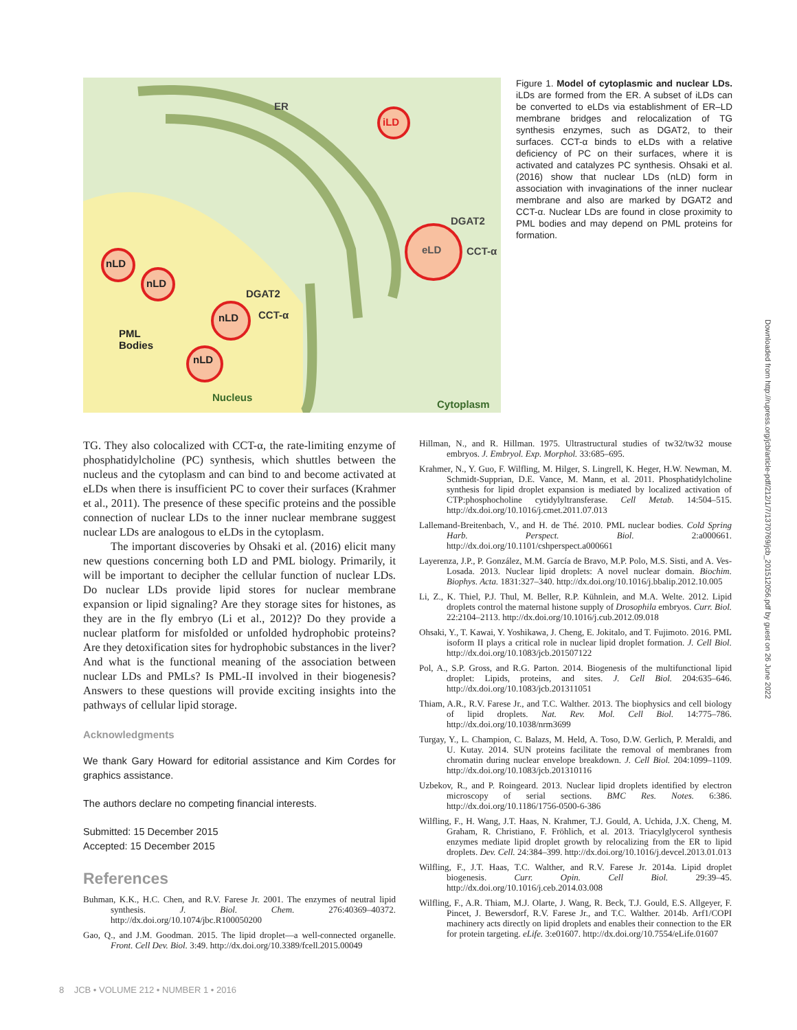iLD
eLD
ER
DGAT2
CCT-α
nLD
nLD
DGAT2
nLD CCT-α
PML
Bodies
nLD
Nucleus
Cytoplasm
Figure 1. Model of cytoplasmic and nuclear LDs. iLDs are formed from the ER. A subset of iLDs can be converted to eLDs via establishment of ER–LD membrane bridges and relocalization of TG synthesis enzymes, such as DGAT2, to their surfaces. CCT-α binds to eLDs with a relative deficiency of PC on their surfaces, where it is activated and catalyzes PC synthesis. Ohsaki et al. (2016) show that nuclear LDs (nLD) form in association with invaginations of the inner nuclear membrane and also are marked by DGAT2 and CCT-α. Nuclear LDs are found in close proximity to PML bodies and may depend on PML proteins for formation.
TG. They also colocalized with CCT-α, the rate-limiting enzyme of phosphatidylcholine (PC) synthesis, which shuttles between the nucleus and the cytoplasm and can bind to and become activated at eLDs when there is insufficient PC to cover their surfaces (Krahmer et al., 2011). The presence of these specific proteins and the possible connection of nuclear LDs to the inner nuclear membrane suggest nuclear LDs are analogous to eLDs in the cytoplasm.
The important discoveries by Ohsaki et al. (2016) elicit many new questions concerning both LD and PML biology. Primarily, it will be important to decipher the cellular function of nuclear LDs. Do nuclear LDs provide lipid stores for nuclear membrane expansion or lipid signaling? Are they storage sites for histones, as they are in the fly embryo (Li et al., 2012)? Do they provide a nuclear platform for misfolded or unfolded hydrophobic proteins? Are they detoxification sites for hydrophobic substances in the liver? And what is the functional meaning of the association between nuclear LDs and PMLs? Is PML-II involved in their biogenesis? Answers to these questions will provide exciting insights into the pathways of cellular lipid storage.
Acknowledgments
We thank Gary Howard for editorial assistance and Kim Cordes for graphics assistance.
The authors declare no competing financial interests.
Submitted: 15 December 2015
Accepted: 15 December 2015
References
Buhman, K.K., H.C. Chen, and R.V. Farese Jr. 2001. The enzymes of neutral lipid synthesis. J. Biol. Chem. 276:40369–40372. http://dx.doi.org/10.1074/jbc.R100050200
Gao, Q., and J.M. Goodman. 2015. The lipid droplet—a well-connected organelle. Front. Cell Dev. Biol. 3:49. http://dx.doi.org/10.3389/fcell.2015.00049
Hillman, N., and R. Hillman. 1975. Ultrastructural studies of tw32/tw32 mouse embryos. J. Embryol. Exp. Morphol. 33:685–695.
Krahmer, N., Y. Guo, F. Wilfling, M. Hilger, S. Lingrell, K. Heger, H.W. Newman, M. Schmidt-Supprian, D.E. Vance, M. Mann, et al. 2011. Phosphatidylcholine synthesis for lipid droplet expansion is mediated by localized activation of CTP:phosphocholine cytidylyltransferase. Cell Metab. 14:504–515. http://dx.doi.org/10.1016/j.cmet.2011.07.013
Lallemand-Breitenbach, V., and H. de Thé. 2010. PML nuclear bodies. Cold Spring Harb. Perspect. Biol. 2:a000661. http://dx.doi.org/10.1101/cshperspect.a000661
Layerenza, J.P., P. González, M.M. García de Bravo, M.P. Polo, M.S. Sisti, and A. Ves-Losada. 2013. Nuclear lipid droplets: A novel nuclear domain. Biochim. Biophys. Acta. 1831:327–340. http://dx.doi.org/10.1016/j.bbalip.2012.10.005
Li, Z., K. Thiel, P.J. Thul, M. Beller, R.P. Kühnlein, and M.A. Welte. 2012. Lipid droplets control the maternal histone supply of Drosophila embryos. Curr. Biol. 22:2104–2113. http://dx.doi.org/10.1016/j.cub.2012.09.018
Ohsaki, Y., T. Kawai, Y. Yoshikawa, J. Cheng, E. Jokitalo, and T. Fujimoto. 2016. PML isoform II plays a critical role in nuclear lipid droplet formation. J. Cell Biol. http://dx.doi.org/10.1083/jcb.201507122
Pol, A., S.P. Gross, and R.G. Parton. 2014. Biogenesis of the multifunctional lipid droplet: Lipids, proteins, and sites. J. Cell Biol. 204:635–646. http://dx.doi.org/10.1083/jcb.201311051
Thiam, A.R., R.V. Farese Jr., and T.C. Walther. 2013. The biophysics and cell biology of lipid droplets. Nat. Rev. Mol. Cell Biol. 14:775–786. http://dx.doi.org/10.1038/nrm3699
Turgay, Y., L. Champion, C. Balazs, M. Held, A. Toso, D.W. Gerlich, P. Meraldi, and U. Kutay. 2014. SUN proteins facilitate the removal of membranes from chromatin during nuclear envelope breakdown. J. Cell Biol. 204:1099–1109. http://dx.doi.org/10.1083/jcb.201310116
Uzbekov, R., and P. Roingeard. 2013. Nuclear lipid droplets identified by electron microscopy of serial sections. BMC Res. Notes. 6:386. http://dx.doi.org/10.1186/1756-0500-6-386
Wilfling, F., H. Wang, J.T. Haas, N. Krahmer, T.J. Gould, A. Uchida, J.X. Cheng, M. Graham, R. Christiano, F. Fröhlich, et al. 2013. Triacylglycerol synthesis enzymes mediate lipid droplet growth by relocalizing from the ER to lipid droplets. Dev. Cell. 24:384–399. http://dx.doi.org/10.1016/j.devcel.2013.01.013
Wilfling, F., J.T. Haas, T.C. Walther, and R.V. Farese Jr. 2014a. Lipid droplet biogenesis. Curr. Opin. Cell Biol. 29:39–45. http://dx.doi.org/10.1016/j.ceb.2014.03.008
Wilfling, F., A.R. Thiam, M.J. Olarte, J. Wang, R. Beck, T.J. Gould, E.S. Allgeyer, F. Pincet, J. Bewersdorf, R.V. Farese Jr., and T.C. Walther. 2014b. Arf1/COPI machinery acts directly on lipid droplets and enables their connection to the ER for protein targeting. eLife. 3:e01607. http://dx.doi.org/10.7554/eLife.01607
8 JCB • VOLUME 212 • NUMBER 1 • 2016
Downloaded from http://rupress.org/jcb/article-pdf/212/1/7/1370769/jcb_201512056.pdf by guest on 26 June 2022